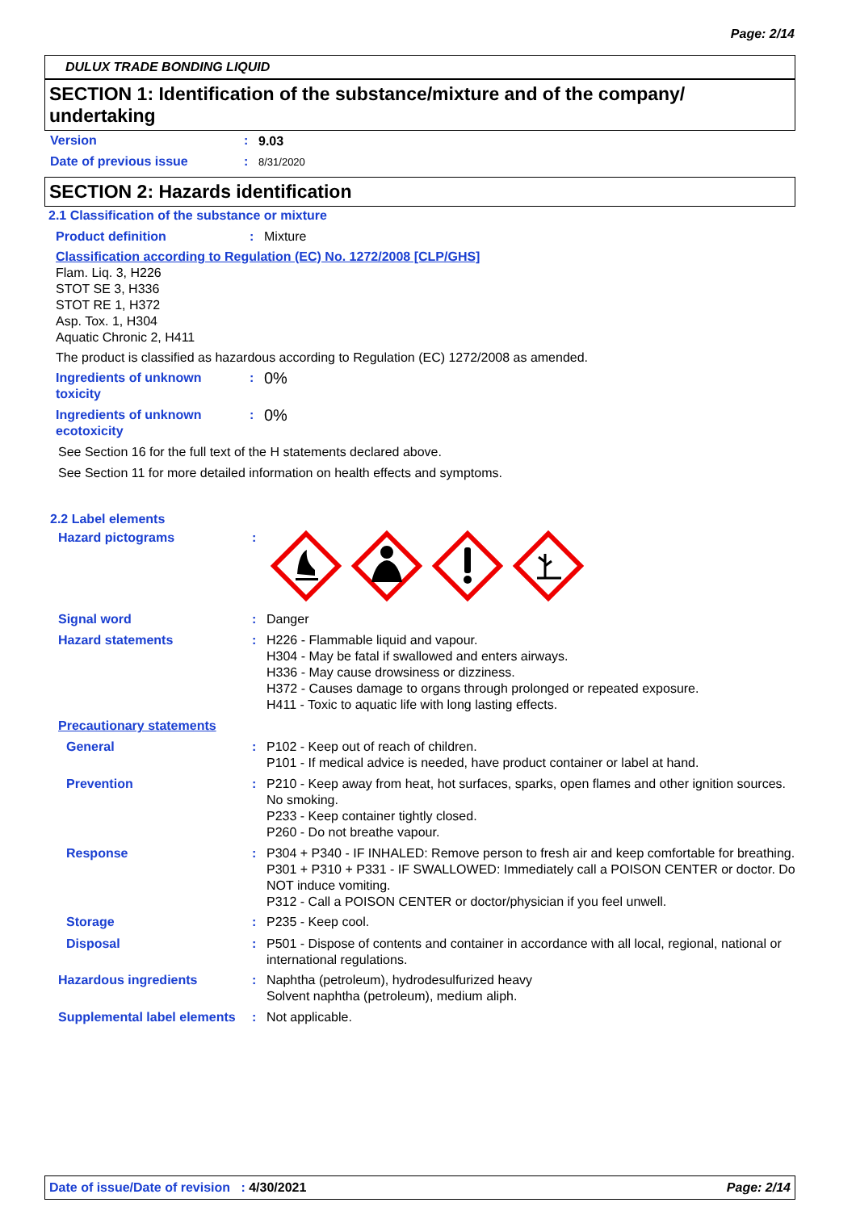Page: 2/14
DULUX TRADE BONDING LIQUID
SECTION 1: Identification of the substance/mixture and of the company/ undertaking
Version :
9.03
Date of previous issue :
8/31/2020
SECTION 2: Hazards identification
2.1 Classification of the substance or mixture
Product definition :
Mixture
Classification according to Regulation (EC) No. 1272/2008 [CLP/GHS]
Flam. Liq. 3, H226
STOT SE 3, H336
STOT RE 1, H372
Asp. Tox. 1, H304
Aquatic Chronic 2, H411
The product is classified as hazardous according to Regulation (EC) 1272/2008 as amended.
Ingredients of unknown toxicity
:
0%
Ingredients of unknown ecotoxicity
:
0%
See Section 16 for the full text of the H statements declared above.
See Section 11 for more detailed information on health effects and symptoms.
2.2 Label elements
Hazard pictograms :
Signal word :
Danger
Hazard statements :
H226 - Flammable liquid and vapour.
H304 - May be fatal if swallowed and enters airways.
H336 - May cause drowsiness or dizziness.
H372 - Causes damage to organs through prolonged or repeated exposure.
H411 - Toxic to aquatic life with long lasting effects.
Precautionary statements
General :
P102 - Keep out of reach of children.
P101 - If medical advice is needed, have product container or label at hand.
Prevention :
P210 - Keep away from heat, hot surfaces, sparks, open flames and other ignition sources. No smoking.
P233 - Keep container tightly closed.
P260 - Do not breathe vapour.
Response :
P304 + P340 - IF INHALED: Remove person to fresh air and keep comfortable for breathing.
P301 + P310 + P331 - IF SWALLOWED: Immediately call a POISON CENTER or doctor. Do NOT induce vomiting.
P312 - Call a POISON CENTER or doctor/physician if you feel unwell.
Storage :
P235 - Keep cool.
Disposal :
P501 - Dispose of contents and container in accordance with all local, regional, national or international regulations.
Hazardous ingredients :
Naphtha (petroleum), hydrodesulfurized heavy
Solvent naphtha (petroleum), medium aliph.
Supplemental label elements
:
Not applicable.
Date of issue/Date of revision : 4/30/2021 Page: 2/14